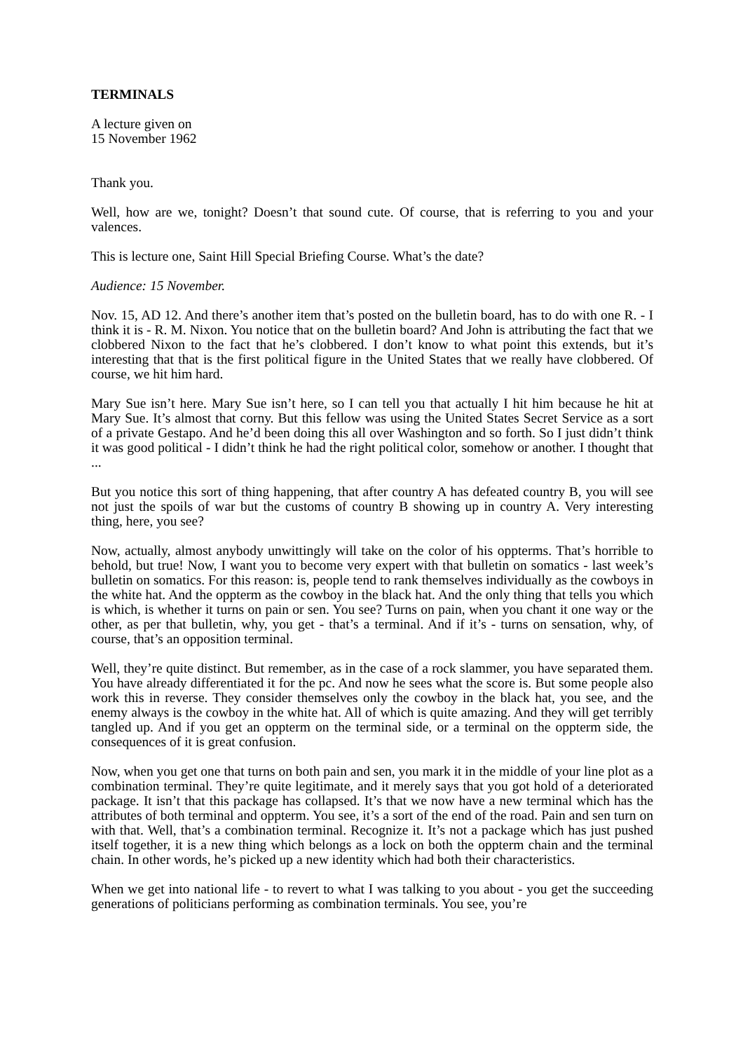TERMINALS
A lecture given on
15 November 1962
Thank you.
Well, how are we, tonight? Doesn’t that sound cute. Of course, that is referring to you and your valences.
This is lecture one, Saint Hill Special Briefing Course. What’s the date?
Audience: 15 November.
Nov. 15, AD 12. And there’s another item that’s posted on the bulletin board, has to do with one R. - I think it is - R. M. Nixon. You notice that on the bulletin board? And John is attributing the fact that we clobbered Nixon to the fact that he’s clobbered. I don’t know to what point this extends, but it’s interesting that that is the first political figure in the United States that we really have clobbered. Of course, we hit him hard.
Mary Sue isn’t here. Mary Sue isn’t here, so I can tell you that actually I hit him because he hit at Mary Sue. It’s almost that corny. But this fellow was using the United States Secret Service as a sort of a private Gestapo. And he’d been doing this all over Washington and so forth. So I just didn’t think it was good political - I didn’t think he had the right political color, somehow or another. I thought that ...
But you notice this sort of thing happening, that after country A has defeated country B, you will see not just the spoils of war but the customs of country B showing up in country A. Very interesting thing, here, you see?
Now, actually, almost anybody unwittingly will take on the color of his oppterms. That’s horrible to behold, but true! Now, I want you to become very expert with that bulletin on somatics - last week’s bulletin on somatics. For this reason: is, people tend to rank themselves individually as the cowboys in the white hat. And the oppterm as the cowboy in the black hat. And the only thing that tells you which is which, is whether it turns on pain or sen. You see? Turns on pain, when you chant it one way or the other, as per that bulletin, why, you get - that’s a terminal. And if it’s - turns on sensation, why, of course, that’s an opposition terminal.
Well, they’re quite distinct. But remember, as in the case of a rock slammer, you have separated them. You have already differentiated it for the pc. And now he sees what the score is. But some people also work this in reverse. They consider themselves only the cowboy in the black hat, you see, and the enemy always is the cowboy in the white hat. All of which is quite amazing. And they will get terribly tangled up. And if you get an oppterm on the terminal side, or a terminal on the oppterm side, the consequences of it is great confusion.
Now, when you get one that turns on both pain and sen, you mark it in the middle of your line plot as a combination terminal. They’re quite legitimate, and it merely says that you got hold of a deteriorated package. It isn’t that this package has collapsed. It’s that we now have a new terminal which has the attributes of both terminal and oppterm. You see, it’s a sort of the end of the road. Pain and sen turn on with that. Well, that’s a combination terminal. Recognize it. It’s not a package which has just pushed itself together, it is a new thing which belongs as a lock on both the oppterm chain and the terminal chain. In other words, he’s picked up a new identity which had both their characteristics.
When we get into national life - to revert to what I was talking to you about - you get the succeeding generations of politicians performing as combination terminals. You see, you’re